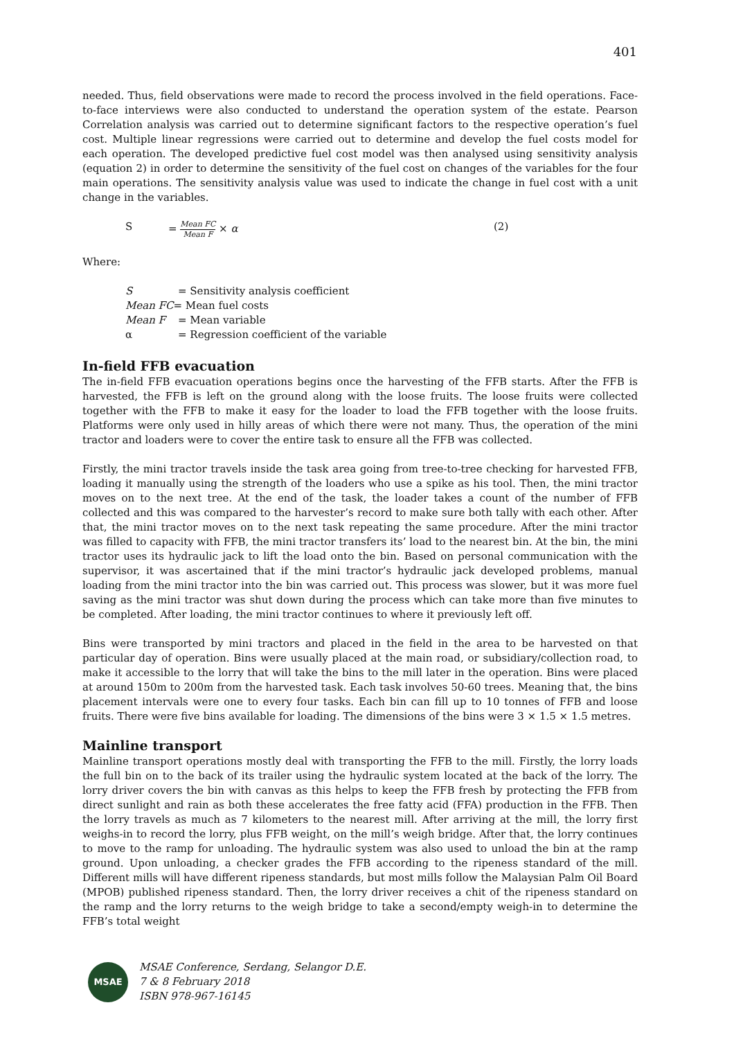401
needed. Thus, field observations were made to record the process involved in the field operations. Face-to-face interviews were also conducted to understand the operation system of the estate. Pearson Correlation analysis was carried out to determine significant factors to the respective operation’s fuel cost. Multiple linear regressions were carried out to determine and develop the fuel costs model for each operation. The developed predictive fuel cost model was then analysed using sensitivity analysis (equation 2) in order to determine the sensitivity of the fuel cost on changes of the variables for the four main operations. The sensitivity analysis value was used to indicate the change in fuel cost with a unit change in the variables.
S = Mean FC Mean F × α (2)
Where:
S = Sensitivity analysis coefficient
Mean FC= Mean fuel costs
Mean F = Mean variable
α = Regression coefficient of the variable
In-field FFB evacuation
The in-field FFB evacuation operations begins once the harvesting of the FFB starts. After the FFB is harvested, the FFB is left on the ground along with the loose fruits. The loose fruits were collected together with the FFB to make it easy for the loader to load the FFB together with the loose fruits. Platforms were only used in hilly areas of which there were not many. Thus, the operation of the mini tractor and loaders were to cover the entire task to ensure all the FFB was collected.
Firstly, the mini tractor travels inside the task area going from tree-to-tree checking for harvested FFB, loading it manually using the strength of the loaders who use a spike as his tool. Then, the mini tractor moves on to the next tree. At the end of the task, the loader takes a count of the number of FFB collected and this was compared to the harvester’s record to make sure both tally with each other. After that, the mini tractor moves on to the next task repeating the same procedure. After the mini tractor was filled to capacity with FFB, the mini tractor transfers its’ load to the nearest bin. At the bin, the mini tractor uses its hydraulic jack to lift the load onto the bin. Based on personal communication with the supervisor, it was ascertained that if the mini tractor’s hydraulic jack developed problems, manual loading from the mini tractor into the bin was carried out. This process was slower, but it was more fuel saving as the mini tractor was shut down during the process which can take more than five minutes to be completed. After loading, the mini tractor continues to where it previously left off.
Bins were transported by mini tractors and placed in the field in the area to be harvested on that particular day of operation. Bins were usually placed at the main road, or subsidiary/collection road, to make it accessible to the lorry that will take the bins to the mill later in the operation. Bins were placed at around 150m to 200m from the harvested task. Each task involves 50-60 trees. Meaning that, the bins placement intervals were one to every four tasks. Each bin can fill up to 10 tonnes of FFB and loose fruits. There were five bins available for loading. The dimensions of the bins were 3 × 1.5 × 1.5 metres.
Mainline transport
Mainline transport operations mostly deal with transporting the FFB to the mill. Firstly, the lorry loads the full bin on to the back of its trailer using the hydraulic system located at the back of the lorry. The lorry driver covers the bin with canvas as this helps to keep the FFB fresh by protecting the FFB from direct sunlight and rain as both these accelerates the free fatty acid (FFA) production in the FFB. Then the lorry travels as much as 7 kilometers to the nearest mill. After arriving at the mill, the lorry first weighs-in to record the lorry, plus FFB weight, on the mill’s weigh bridge. After that, the lorry continues to move to the ramp for unloading. The hydraulic system was also used to unload the bin at the ramp ground. Upon unloading, a checker grades the FFB according to the ripeness standard of the mill. Different mills will have different ripeness standards, but most mills follow the Malaysian Palm Oil Board (MPOB) published ripeness standard. Then, the lorry driver receives a chit of the ripeness standard on the ramp and the lorry returns to the weigh bridge to take a second/empty weigh-in to determine the FFB’s total weight
MSAE
MSAE Conference, Serdang, Selangor D.E.
7 & 8 February 2018
ISBN 978-967-16145